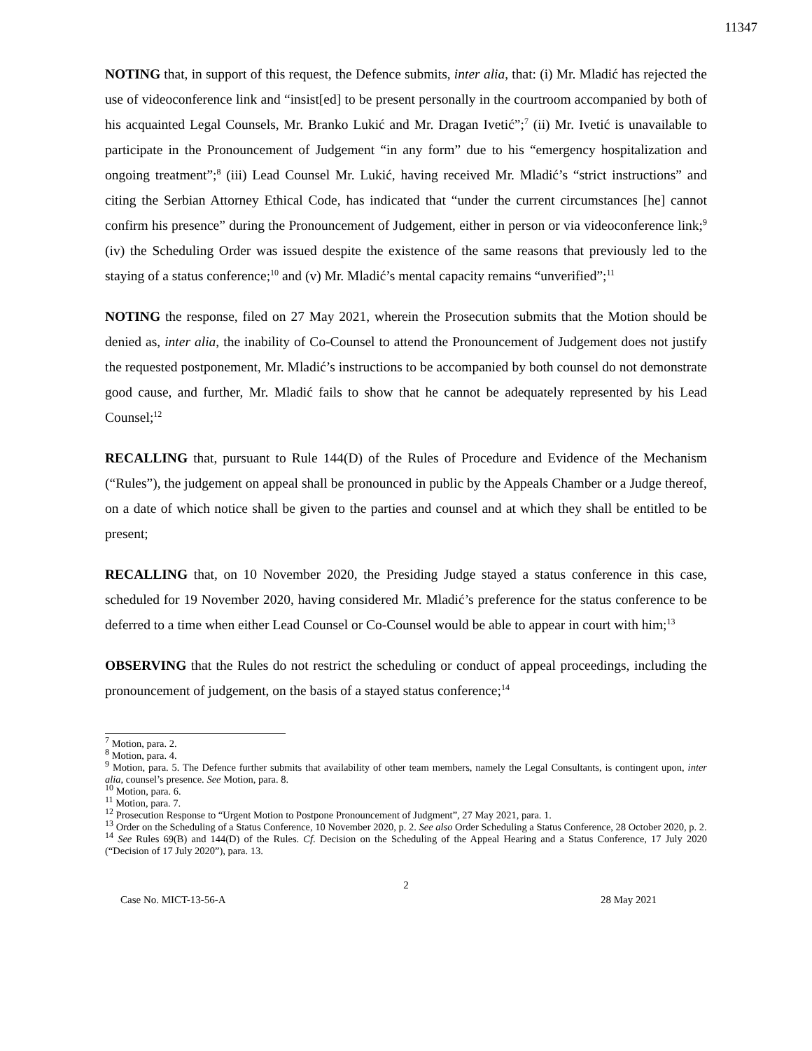11347
NOTING that, in support of this request, the Defence submits, inter alia, that: (i) Mr. Mladić has rejected the use of videoconference link and “insist[ed] to be present personally in the courtroom accompanied by both of his acquainted Legal Counsels, Mr. Branko Lukić and Mr. Dragan Ivetić”;<sup>7</sup> (ii) Mr. Ivetić is unavailable to participate in the Pronouncement of Judgement “in any form” due to his “emergency hospitalization and ongoing treatment”;<sup>8</sup> (iii) Lead Counsel Mr. Lukić, having received Mr. Mladić’s “strict instructions” and citing the Serbian Attorney Ethical Code, has indicated that “under the current circumstances [he] cannot confirm his presence” during the Pronouncement of Judgement, either in person or via videoconference link;<sup>9</sup> (iv) the Scheduling Order was issued despite the existence of the same reasons that previously led to the staying of a status conference;<sup>10</sup> and (v) Mr. Mladić’s mental capacity remains “unverified”;<sup>11</sup>
NOTING the response, filed on 27 May 2021, wherein the Prosecution submits that the Motion should be denied as, inter alia, the inability of Co-Counsel to attend the Pronouncement of Judgement does not justify the requested postponement, Mr. Mladić’s instructions to be accompanied by both counsel do not demonstrate good cause, and further, Mr. Mladić fails to show that he cannot be adequately represented by his Lead Counsel;<sup>12</sup>
RECALLING that, pursuant to Rule 144(D) of the Rules of Procedure and Evidence of the Mechanism (“Rules”), the judgement on appeal shall be pronounced in public by the Appeals Chamber or a Judge thereof, on a date of which notice shall be given to the parties and counsel and at which they shall be entitled to be present;
RECALLING that, on 10 November 2020, the Presiding Judge stayed a status conference in this case, scheduled for 19 November 2020, having considered Mr. Mladić’s preference for the status conference to be deferred to a time when either Lead Counsel or Co-Counsel would be able to appear in court with him;<sup>13</sup>
OBSERVING that the Rules do not restrict the scheduling or conduct of appeal proceedings, including the pronouncement of judgement, on the basis of a stayed status conference;<sup>14</sup>
<sup>7</sup> Motion, para. 2.
<sup>8</sup> Motion, para. 4.
<sup>9</sup> Motion, para. 5. The Defence further submits that availability of other team members, namely the Legal Consultants, is contingent upon, inter alia, counsel’s presence. See Motion, para. 8.
<sup>10</sup> Motion, para. 6.
<sup>11</sup> Motion, para. 7.
<sup>12</sup> Prosecution Response to “Urgent Motion to Postpone Pronouncement of Judgment”, 27 May 2021, para. 1.
<sup>13</sup> Order on the Scheduling of a Status Conference, 10 November 2020, p. 2. See also Order Scheduling a Status Conference, 28 October 2020, p. 2.
<sup>14</sup> See Rules 69(B) and 144(D) of the Rules. Cf. Decision on the Scheduling of the Appeal Hearing and a Status Conference, 17 July 2020 (“Decision of 17 July 2020”), para. 13.
2
Case No. MICT-13-56-A 28 May 2021